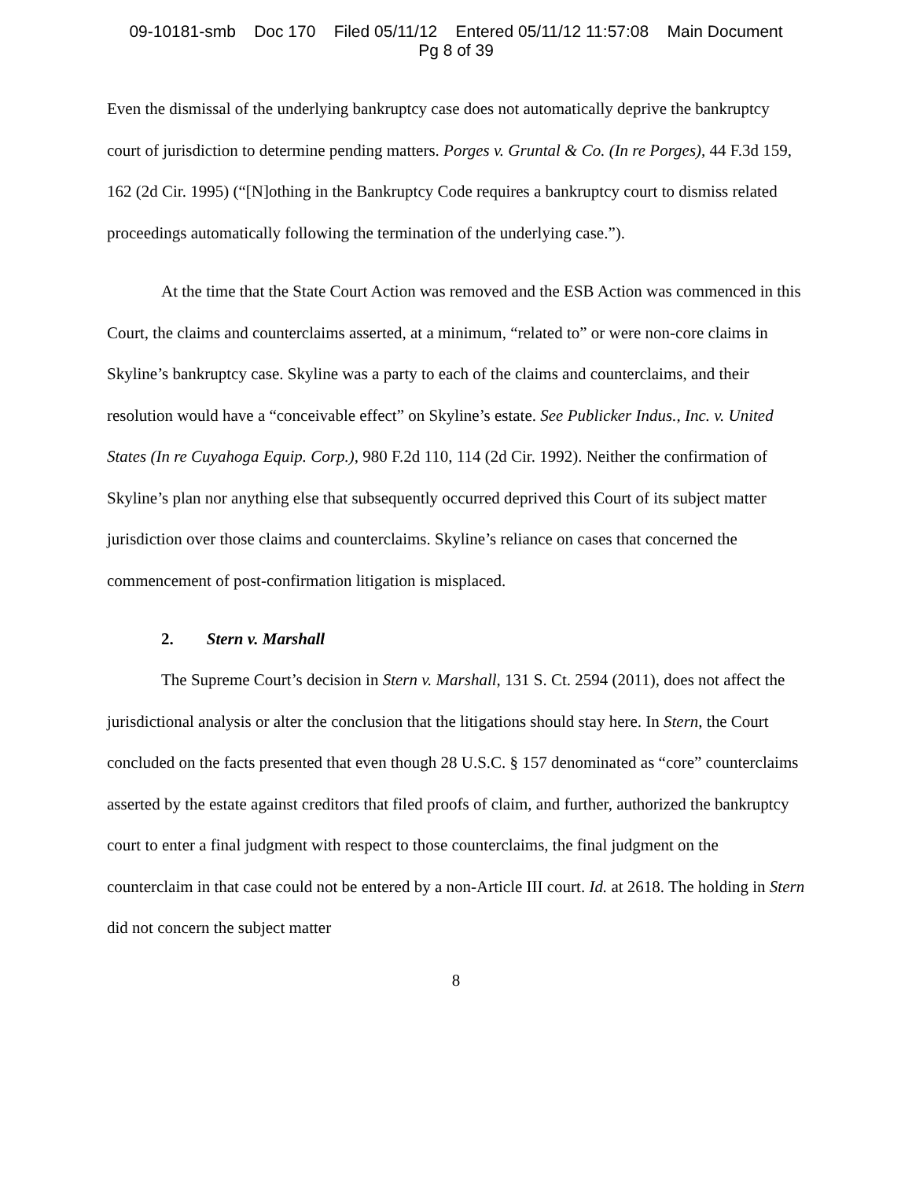09-10181-smb Doc 170 Filed 05/11/12 Entered 05/11/12 11:57:08 Main Document
Pg 8 of 39
Even the dismissal of the underlying bankruptcy case does not automatically deprive the bankruptcy court of jurisdiction to determine pending matters. Porges v. Gruntal & Co. (In re Porges), 44 F.3d 159, 162 (2d Cir. 1995) (“[N]othing in the Bankruptcy Code requires a bankruptcy court to dismiss related proceedings automatically following the termination of the underlying case.”).
At the time that the State Court Action was removed and the ESB Action was commenced in this Court, the claims and counterclaims asserted, at a minimum, “related to” or were non-core claims in Skyline’s bankruptcy case. Skyline was a party to each of the claims and counterclaims, and their resolution would have a “conceivable effect” on Skyline’s estate. See Publicker Indus., Inc. v. United States (In re Cuyahoga Equip. Corp.), 980 F.2d 110, 114 (2d Cir. 1992). Neither the confirmation of Skyline’s plan nor anything else that subsequently occurred deprived this Court of its subject matter jurisdiction over those claims and counterclaims. Skyline’s reliance on cases that concerned the commencement of post-confirmation litigation is misplaced.
2. Stern v. Marshall
The Supreme Court’s decision in Stern v. Marshall, 131 S. Ct. 2594 (2011), does not affect the jurisdictional analysis or alter the conclusion that the litigations should stay here. In Stern, the Court concluded on the facts presented that even though 28 U.S.C. § 157 denominated as “core” counterclaims asserted by the estate against creditors that filed proofs of claim, and further, authorized the bankruptcy court to enter a final judgment with respect to those counterclaims, the final judgment on the counterclaim in that case could not be entered by a non-Article III court. Id. at 2618. The holding in Stern did not concern the subject matter
8